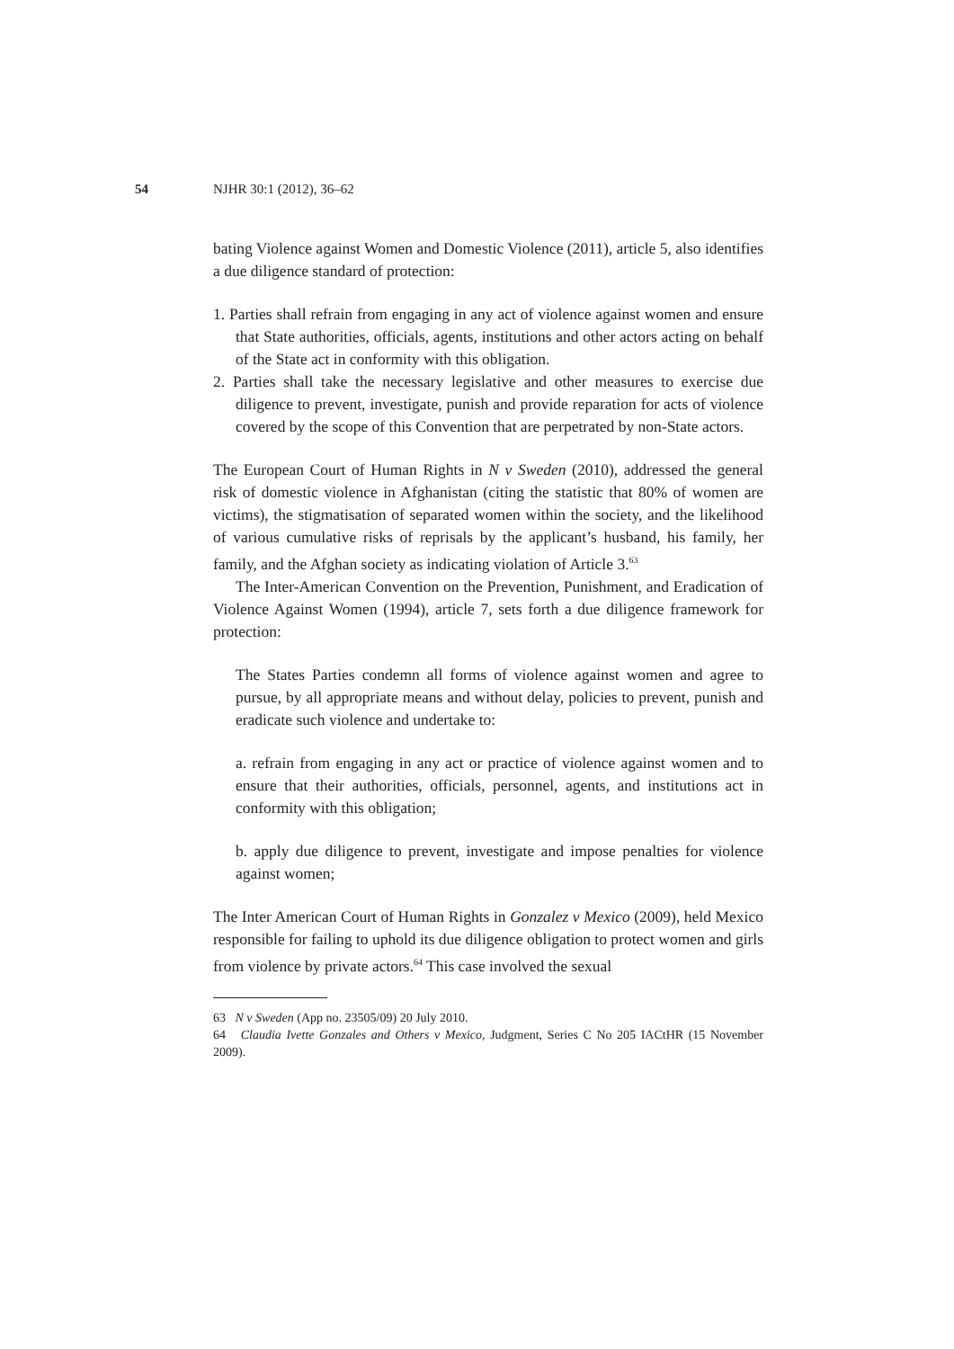54 NJHR 30:1 (2012), 36–62
bating Violence against Women and Domestic Violence (2011), article 5, also identifies a due diligence standard of protection:
1. Parties shall refrain from engaging in any act of violence against women and ensure that State authorities, officials, agents, institutions and other actors acting on behalf of the State act in conformity with this obligation.
2. Parties shall take the necessary legislative and other measures to exercise due diligence to prevent, investigate, punish and provide reparation for acts of violence covered by the scope of this Convention that are perpetrated by non-State actors.
The European Court of Human Rights in N v Sweden (2010), addressed the general risk of domestic violence in Afghanistan (citing the statistic that 80% of women are victims), the stigmatisation of separated women within the society, and the likelihood of various cumulative risks of reprisals by the applicant’s husband, his family, her family, and the Afghan society as indicating violation of Article 3.<sup>63</sup>
The Inter-American Convention on the Prevention, Punishment, and Eradication of Violence Against Women (1994), article 7, sets forth a due diligence framework for protection:
The States Parties condemn all forms of violence against women and agree to pursue, by all appropriate means and without delay, policies to prevent, punish and eradicate such violence and undertake to:
a. refrain from engaging in any act or practice of violence against women and to ensure that their authorities, officials, personnel, agents, and institutions act in conformity with this obligation;
b. apply due diligence to prevent, investigate and impose penalties for violence against women;
The Inter American Court of Human Rights in Gonzalez v Mexico (2009), held Mexico responsible for failing to uphold its due diligence obligation to protect women and girls from violence by private actors.<sup>64</sup> This case involved the sexual
63 N v Sweden (App no. 23505/09) 20 July 2010.
64 Claudia Ivette Gonzales and Others v Mexico, Judgment, Series C No 205 IACtHR (15 November 2009).